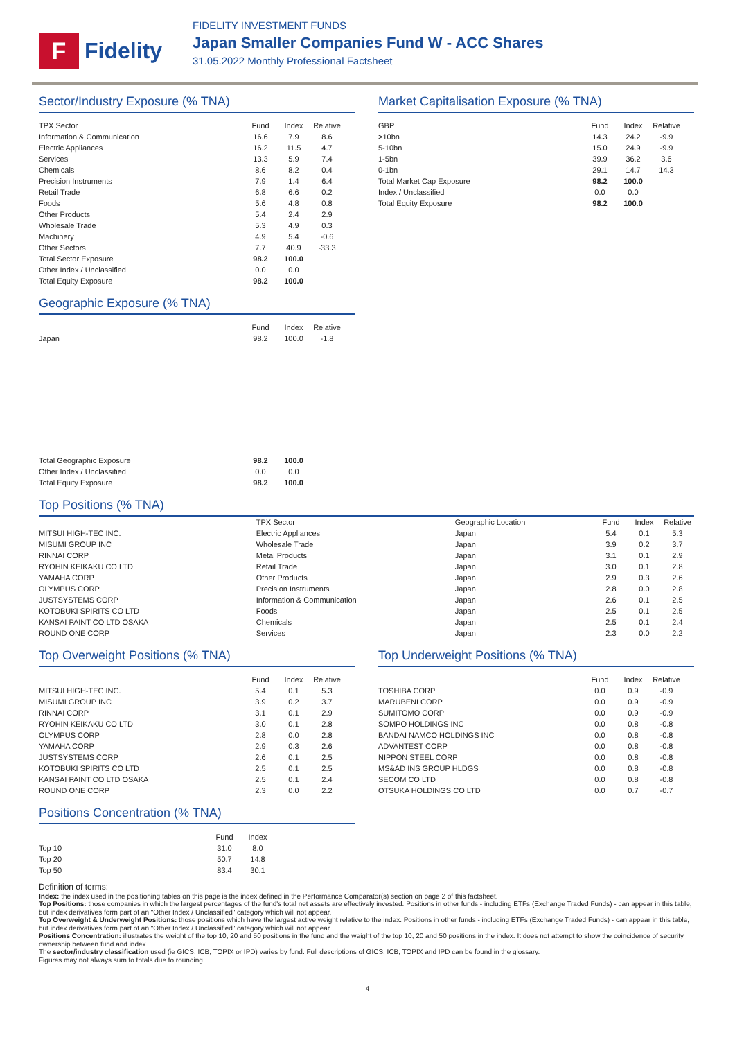F
Fidelity
FIDELITY INVESTMENT FUNDS
Japan Smaller Companies Fund W - ACC Shares
31.05.2022 Monthly Professional Factsheet
Sector/Industry Exposure (% TNA)
| TPX Sector | Fund | Index | Relative |
| --- | --- | --- | --- |
| Information & Communication | 16.6 | 7.9 | 8.6 |
| Electric Appliances | 16.2 | 11.5 | 4.7 |
| Services | 13.3 | 5.9 | 7.4 |
| Chemicals | 8.6 | 8.2 | 0.4 |
| Precision Instruments | 7.9 | 1.4 | 6.4 |
| Retail Trade | 6.8 | 6.6 | 0.2 |
| Foods | 5.6 | 4.8 | 0.8 |
| Other Products | 5.4 | 2.4 | 2.9 |
| Wholesale Trade | 5.3 | 4.9 | 0.3 |
| Machinery | 4.9 | 5.4 | -0.6 |
| Other Sectors | 7.7 | 40.9 | -33.3 |
| Total Sector Exposure | 98.2 | 100.0 | |
| Other Index / Unclassified | 0.0 | 0.0 | |
| Total Equity Exposure | 98.2 | 100.0 | |
Geographic Exposure (% TNA)
| | Fund | Index | Relative |
| --- | --- | --- | --- |
| Japan | 98.2 | 100.0 | -1.8 |
| Total Geographic Exposure | 98.2 | 100.0 | |
| Other Index / Unclassified | 0.0 | 0.0 | |
| Total Equity Exposure | 98.2 | 100.0 | |
Market Capitalisation Exposure (% TNA)
| GBP | Fund | Index | Relative |
| --- | --- | --- | --- |
| >10bn | 14.3 | 24.2 | -9.9 |
| 5-10bn | 15.0 | 24.9 | -9.9 |
| 1-5bn | 39.9 | 36.2 | 3.6 |
| 0-1bn | 29.1 | 14.7 | 14.3 |
| Total Market Cap Exposure | 98.2 | 100.0 | |
| Index / Unclassified | 0.0 | 0.0 | |
| Total Equity Exposure | 98.2 | 100.0 | |
Top Positions (% TNA)
| | TPX Sector | Geographic Location | Fund | Index | Relative |
| --- | --- | --- | --- | --- | --- |
| MITSUI HIGH-TEC INC. | Electric Appliances | Japan | 5.4 | 0.1 | 5.3 |
| MISUMI GROUP INC | Wholesale Trade | Japan | 3.9 | 0.2 | 3.7 |
| RINNAI CORP | Metal Products | Japan | 3.1 | 0.1 | 2.9 |
| RYOHIN KEIKAKU CO LTD | Retail Trade | Japan | 3.0 | 0.1 | 2.8 |
| YAMAHA CORP | Other Products | Japan | 2.9 | 0.3 | 2.6 |
| OLYMPUS CORP | Precision Instruments | Japan | 2.8 | 0.0 | 2.8 |
| JUSTSYSTEMS CORP | Information & Communication | Japan | 2.6 | 0.1 | 2.5 |
| KOTOBUKI SPIRITS CO LTD | Foods | Japan | 2.5 | 0.1 | 2.5 |
| KANSAI PAINT CO LTD OSAKA | Chemicals | Japan | 2.5 | 0.1 | 2.4 |
| ROUND ONE CORP | Services | Japan | 2.3 | 0.0 | 2.2 |
Top Overweight Positions (% TNA)
| | Fund | Index | Relative |
| --- | --- | --- | --- |
| MITSUI HIGH-TEC INC. | 5.4 | 0.1 | 5.3 |
| MISUMI GROUP INC | 3.9 | 0.2 | 3.7 |
| RINNAI CORP | 3.1 | 0.1 | 2.9 |
| RYOHIN KEIKAKU CO LTD | 3.0 | 0.1 | 2.8 |
| OLYMPUS CORP | 2.8 | 0.0 | 2.8 |
| YAMAHA CORP | 2.9 | 0.3 | 2.6 |
| JUSTSYSTEMS CORP | 2.6 | 0.1 | 2.5 |
| KOTOBUKI SPIRITS CO LTD | 2.5 | 0.1 | 2.5 |
| KANSAI PAINT CO LTD OSAKA | 2.5 | 0.1 | 2.4 |
| ROUND ONE CORP | 2.3 | 0.0 | 2.2 |
Positions Concentration (% TNA)
| | Fund | Index |
| --- | --- | --- |
| Top 10 | 31.0 | 8.0 |
| Top 20 | 50.7 | 14.8 |
| Top 50 | 83.4 | 30.1 |
Top Underweight Positions (% TNA)
| | Fund | Index | Relative |
| --- | --- | --- | --- |
| TOSHIBA CORP | 0.0 | 0.9 | -0.9 |
| MARUBENI CORP | 0.0 | 0.9 | -0.9 |
| SUMITOMO CORP | 0.0 | 0.9 | -0.9 |
| SOMPO HOLDINGS INC | 0.0 | 0.8 | -0.8 |
| BANDAI NAMCO HOLDINGS INC | 0.0 | 0.8 | -0.8 |
| ADVANTEST CORP | 0.0 | 0.8 | -0.8 |
| NIPPON STEEL CORP | 0.0 | 0.8 | -0.8 |
| MS&AD INS GROUP HLDGS | 0.0 | 0.8 | -0.8 |
| SECOM CO LTD | 0.0 | 0.8 | -0.8 |
| OTSUKA HOLDINGS CO LTD | 0.0 | 0.7 | -0.7 |
Definition of terms:
Index: the index used in the positioning tables on this page is the index defined in the Performance Comparator(s) section on page 2 of this factsheet.
Top Positions: those companies in which the largest percentages of the fund's total net assets are effectively invested. Positions in other funds - including ETFs (Exchange Traded Funds) - can appear in this table, but index derivatives form part of an "Other Index / Unclassified" category which will not appear.
Top Overweight & Underweight Positions: those positions which have the largest active weight relative to the index. Positions in other funds - including ETFs (Exchange Traded Funds) - can appear in this table, but index derivatives form part of an "Other Index / Unclassified" category which will not appear.
Positions Concentration: illustrates the weight of the top 10, 20 and 50 positions in the fund and the weight of the top 10, 20 and 50 positions in the index. It does not attempt to show the coincidence of security ownership between fund and index.
The sector/industry classification used (ie GICS, ICB, TOPIX or IPD) varies by fund. Full descriptions of GICS, ICB, TOPIX and IPD can be found in the glossary.
Figures may not always sum to totals due to rounding
4